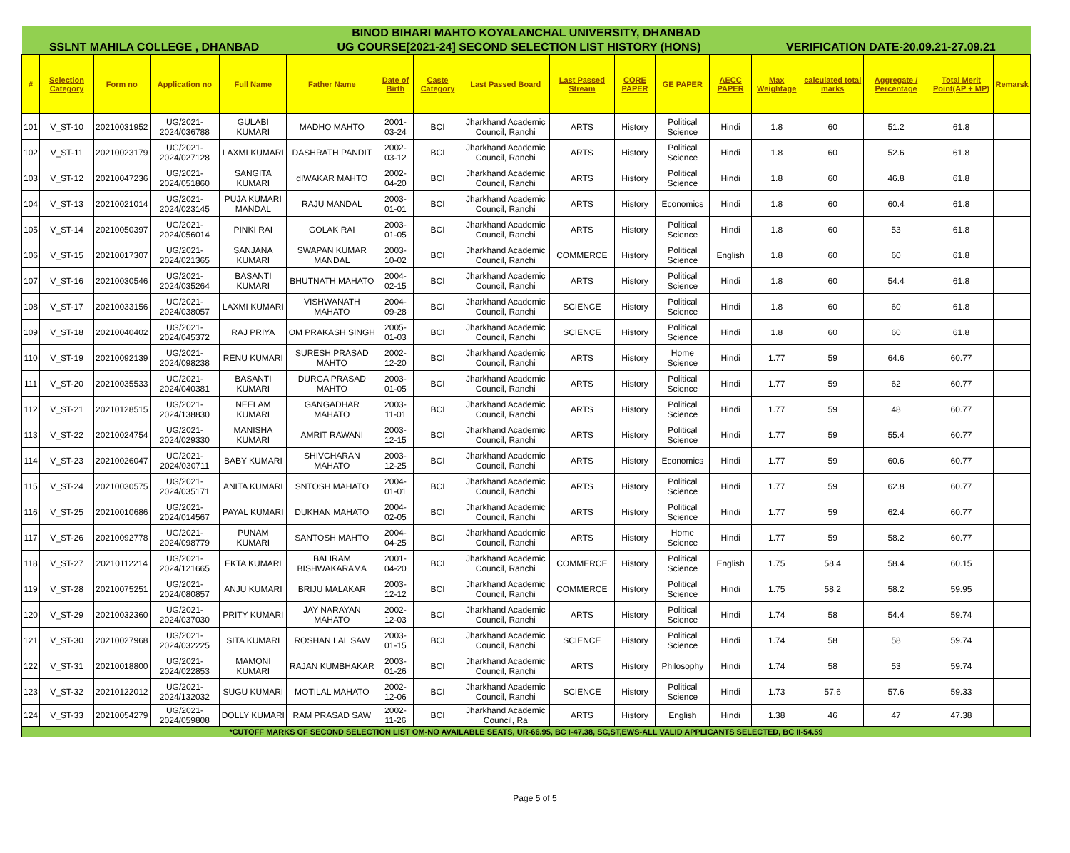| BINOD BIHARI MAHTO KOYALANCHAL UNIVERSITY, DHANBAD | | | | | | | | | | | | | | | | | |
| SSLNT MAHILA COLLEGE , DHANBAD | | | | | UG COURSE[2021-24] SECOND SELECTION LIST HISTORY (HONS) | | | | | | | | VERIFICATION DATE-20.09.21-27.09.21 | | | | |
| # | Selection Category | Form no | Application no | Full Name | Father Name | Date of Birth | Caste Category | Last Passed Board | Last Passed Stream | CORE PAPER | GE PAPER | AECC PAPER | Max Weightage | calculated total marks | Aggregate / Percentage | Total Merit Point(AP + MP) | Remarsk |
| 101 | V_ST-10 | 20210031952 | UG/2021-2024/036788 | GULABI KUMARI | MADHO MAHTO | 2001-03-24 | BCI | Jharkhand Academic Council, Ranchi | ARTS | History | Political Science | Hindi | 1.8 | 60 | 51.2 | 61.8 | |
| 102 | V_ST-11 | 20210023179 | UG/2021-2024/027128 | LAXMI KUMARI | DASHRATH PANDIT | 2002-03-12 | BCI | Jharkhand Academic Council, Ranchi | ARTS | History | Political Science | Hindi | 1.8 | 60 | 52.6 | 61.8 | |
| 103 | V_ST-12 | 20210047236 | UG/2021-2024/051860 | SANGITA KUMARI | dIWAKAR MAHTO | 2002-04-20 | BCI | Jharkhand Academic Council, Ranchi | ARTS | History | Political Science | Hindi | 1.8 | 60 | 46.8 | 61.8 | |
| 104 | V_ST-13 | 20210021014 | UG/2021-2024/023145 | PUJA KUMARI MANDAL | RAJU MANDAL | 2003-01-01 | BCI | Jharkhand Academic Council, Ranchi | ARTS | History | Economics | Hindi | 1.8 | 60 | 60.4 | 61.8 | |
| 105 | V_ST-14 | 20210050397 | UG/2021-2024/056014 | PINKI RAI | GOLAK RAI | 2003-01-05 | BCI | Jharkhand Academic Council, Ranchi | ARTS | History | Political Science | Hindi | 1.8 | 60 | 53 | 61.8 | |
| 106 | V_ST-15 | 20210017307 | UG/2021-2024/021365 | SANJANA KUMARI | SWAPAN KUMAR MANDAL | 2003-10-02 | BCI | Jharkhand Academic Council, Ranchi | COMMERCE | History | Political Science | English | 1.8 | 60 | 60 | 61.8 | |
| 107 | V_ST-16 | 20210030546 | UG/2021-2024/035264 | BASANTI KUMARI | BHUTNATH MAHATO | 2004-02-15 | BCI | Jharkhand Academic Council, Ranchi | ARTS | History | Political Science | Hindi | 1.8 | 60 | 54.4 | 61.8 | |
| 108 | V_ST-17 | 20210033156 | UG/2021-2024/038057 | LAXMI KUMARI | VISHWANATH MAHATO | 2004-09-28 | BCI | Jharkhand Academic Council, Ranchi | SCIENCE | History | Political Science | Hindi | 1.8 | 60 | 60 | 61.8 | |
| 109 | V_ST-18 | 20210040402 | UG/2021-2024/045372 | RAJ PRIYA | OM PRAKASH SINGH | 2005-01-03 | BCI | Jharkhand Academic Council, Ranchi | SCIENCE | History | Political Science | Hindi | 1.8 | 60 | 60 | 61.8 | |
| 110 | V_ST-19 | 20210092139 | UG/2021-2024/098238 | RENU KUMARI | SURESH PRASAD MAHTO | 2002-12-20 | BCI | Jharkhand Academic Council, Ranchi | ARTS | History | Home Science | Hindi | 1.77 | 59 | 64.6 | 60.77 | |
| 111 | V_ST-20 | 20210035533 | UG/2021-2024/040381 | BASANTI KUMARI | DURGA PRASAD MAHTO | 2003-01-05 | BCI | Jharkhand Academic Council, Ranchi | ARTS | History | Political Science | Hindi | 1.77 | 59 | 62 | 60.77 | |
| 112 | V_ST-21 | 20210128515 | UG/2021-2024/138830 | NEELAM KUMARI | GANGADHAR MAHATO | 2003-11-01 | BCI | Jharkhand Academic Council, Ranchi | ARTS | History | Political Science | Hindi | 1.77 | 59 | 48 | 60.77 | |
| 113 | V_ST-22 | 20210024754 | UG/2021-2024/029330 | MANISHA KUMARI | AMRIT RAWANI | 2003-12-15 | BCI | Jharkhand Academic Council, Ranchi | ARTS | History | Political Science | Hindi | 1.77 | 59 | 55.4 | 60.77 | |
| 114 | V_ST-23 | 20210026047 | UG/2021-2024/030711 | BABY KUMARI | SHIVCHARAN MAHATO | 2003-12-25 | BCI | Jharkhand Academic Council, Ranchi | ARTS | History | Economics | Hindi | 1.77 | 59 | 60.6 | 60.77 | |
| 115 | V_ST-24 | 20210030575 | UG/2021-2024/035171 | ANITA KUMARI | SNTOSH MAHATO | 2004-01-01 | BCI | Jharkhand Academic Council, Ranchi | ARTS | History | Political Science | Hindi | 1.77 | 59 | 62.8 | 60.77 | |
| 116 | V_ST-25 | 20210010686 | UG/2021-2024/014567 | PAYAL KUMARI | DUKHAN MAHATO | 2004-02-05 | BCI | Jharkhand Academic Council, Ranchi | ARTS | History | Political Science | Hindi | 1.77 | 59 | 62.4 | 60.77 | |
| 117 | V_ST-26 | 20210092778 | UG/2021-2024/098779 | PUNAM KUMARI | SANTOSH MAHTO | 2004-04-25 | BCI | Jharkhand Academic Council, Ranchi | ARTS | History | Home Science | Hindi | 1.77 | 59 | 58.2 | 60.77 | |
| 118 | V_ST-27 | 20210112214 | UG/2021-2024/121665 | EKTA KUMARI | BALIRAM BISHWAKARAMA | 2001-04-20 | BCI | Jharkhand Academic Council, Ranchi | COMMERCE | History | Political Science | English | 1.75 | 58.4 | 58.4 | 60.15 | |
| 119 | V_ST-28 | 20210075251 | UG/2021-2024/080857 | ANJU KUMARI | BRIJU MALAKAR | 2003-12-12 | BCI | Jharkhand Academic Council, Ranchi | COMMERCE | History | Political Science | Hindi | 1.75 | 58.2 | 58.2 | 59.95 | |
| 120 | V_ST-29 | 20210032360 | UG/2021-2024/037030 | PRITY KUMARI | JAY NARAYAN MAHATO | 2002-12-03 | BCI | Jharkhand Academic Council, Ranchi | ARTS | History | Political Science | Hindi | 1.74 | 58 | 54.4 | 59.74 | |
| 121 | V_ST-30 | 20210027968 | UG/2021-2024/032225 | SITA KUMARI | ROSHAN LAL SAW | 2003-01-15 | BCI | Jharkhand Academic Council, Ranchi | SCIENCE | History | Political Science | Hindi | 1.74 | 58 | 58 | 59.74 | |
| 122 | V_ST-31 | 20210018800 | UG/2021-2024/022853 | MAMONI KUMARI | RAJAN KUMBHAKAR | 2003-01-26 | BCI | Jharkhand Academic Council, Ranchi | ARTS | History | Philosophy | Hindi | 1.74 | 58 | 53 | 59.74 | |
| 123 | V_ST-32 | 20210122012 | UG/2021-2024/132032 | SUGU KUMARI | MOTILAL MAHATO | 2002-12-06 | BCI | Jharkhand Academic Council, Ranchi | SCIENCE | History | Political Science | Hindi | 1.73 | 57.6 | 57.6 | 59.33 | |
| 124 | V_ST-33 | 20210054279 | UG/2021-2024/059808 | DOLLY KUMARI | RAM PRASAD SAW | 2002-11-26 | BCI | Jharkhand Academic Council, Ra | ARTS | History | English | Hindi | 1.38 | 46 | 47 | 47.38 | |
| *CUTOFF MARKS OF SECOND SELECTION LIST OM-NO AVAILABLE SEATS, UR-66.95, BC I-47.38, SC,ST,EWS-ALL VALID APPLICANTS SELECTED, BC II-54.59 | | | | | | | | | | | | | | | | | |
Page 5 of 5